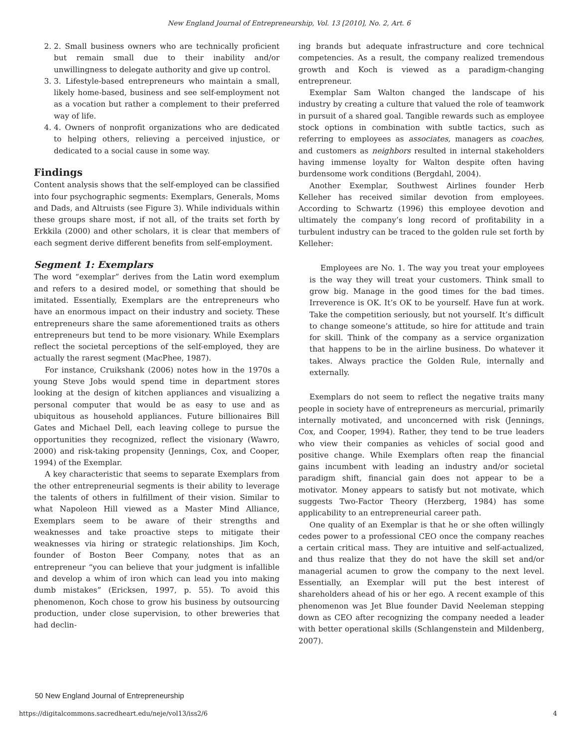New England Journal of Entrepreneurship, Vol. 13 [2010], No. 2, Art. 6
2. 2. Small business owners who are technically proficient but remain small due to their inability and/or unwillingness to delegate authority and give up control.
3. 3. Lifestyle-based entrepreneurs who maintain a small, likely home-based, business and see self-employment not as a vocation but rather a complement to their preferred way of life.
4. 4. Owners of nonprofit organizations who are dedicated to helping others, relieving a perceived injustice, or dedicated to a social cause in some way.
Findings
Content analysis shows that the self-employed can be classified into four psychographic segments: Exemplars, Generals, Moms and Dads, and Altruists (see Figure 3). While individuals within these groups share most, if not all, of the traits set forth by Erkkila (2000) and other scholars, it is clear that members of each segment derive different benefits from self-employment.
Segment 1: Exemplars
The word “exemplar” derives from the Latin word exemplum and refers to a desired model, or something that should be imitated. Essentially, Exemplars are the entrepreneurs who have an enormous impact on their industry and society. These entrepreneurs share the same aforementioned traits as others entrepreneurs but tend to be more visionary. While Exemplars reflect the societal perceptions of the self-employed, they are actually the rarest segment (MacPhee, 1987).
For instance, Cruikshank (2006) notes how in the 1970s a young Steve Jobs would spend time in department stores looking at the design of kitchen appliances and visualizing a personal computer that would be as easy to use and as ubiquitous as household appliances. Future billionaires Bill Gates and Michael Dell, each leaving college to pursue the opportunities they recognized, reflect the visionary (Wawro, 2000) and risk-taking propensity (Jennings, Cox, and Cooper, 1994) of the Exemplar.
A key characteristic that seems to separate Exemplars from the other entrepreneurial segments is their ability to leverage the talents of others in fulfillment of their vision. Similar to what Napoleon Hill viewed as a Master Mind Alliance, Exemplars seem to be aware of their strengths and weaknesses and take proactive steps to mitigate their weaknesses via hiring or strategic relationships. Jim Koch, founder of Boston Beer Company, notes that as an entrepreneur “you can believe that your judgment is infallible and develop a whim of iron which can lead you into making dumb mistakes” (Ericksen, 1997, p. 55). To avoid this phenomenon, Koch chose to grow his business by outsourcing production, under close supervision, to other breweries that had declin-
ing brands but adequate infrastructure and core technical competencies. As a result, the company realized tremendous growth and Koch is viewed as a paradigm-changing entrepreneur.
Exemplar Sam Walton changed the landscape of his industry by creating a culture that valued the role of teamwork in pursuit of a shared goal. Tangible rewards such as employee stock options in combination with subtle tactics, such as referring to employees as associates, managers as coaches, and customers as neighbors resulted in internal stakeholders having immense loyalty for Walton despite often having burdensome work conditions (Bergdahl, 2004).
Another Exemplar, Southwest Airlines founder Herb Kelleher has received similar devotion from employees. According to Schwartz (1996) this employee devotion and ultimately the company’s long record of profitability in a turbulent industry can be traced to the golden rule set forth by Kelleher:
Employees are No. 1. The way you treat your employees is the way they will treat your customers. Think small to grow big. Manage in the good times for the bad times. Irreverence is OK. It’s OK to be yourself. Have fun at work. Take the competition seriously, but not yourself. It’s difficult to change someone’s attitude, so hire for attitude and train for skill. Think of the company as a service organization that happens to be in the airline business. Do whatever it takes. Always practice the Golden Rule, internally and externally.
Exemplars do not seem to reflect the negative traits many people in society have of entrepreneurs as mercurial, primarily internally motivated, and unconcerned with risk (Jennings, Cox, and Cooper, 1994). Rather, they tend to be true leaders who view their companies as vehicles of social good and positive change. While Exemplars often reap the financial gains incumbent with leading an industry and/or societal paradigm shift, financial gain does not appear to be a motivator. Money appears to satisfy but not motivate, which suggests Two-Factor Theory (Herzberg, 1984) has some applicability to an entrepreneurial career path.
One quality of an Exemplar is that he or she often willingly cedes power to a professional CEO once the company reaches a certain critical mass. They are intuitive and self-actualized, and thus realize that they do not have the skill set and/or managerial acumen to grow the company to the next level. Essentially, an Exemplar will put the best interest of shareholders ahead of his or her ego. A recent example of this phenomenon was Jet Blue founder David Neeleman stepping down as CEO after recognizing the company needed a leader with better operational skills (Schlangenstein and Mildenberg, 2007).
50 New England Journal of Entrepreneurship
https://digitalcommons.sacredheart.edu/neje/vol13/iss2/6 4